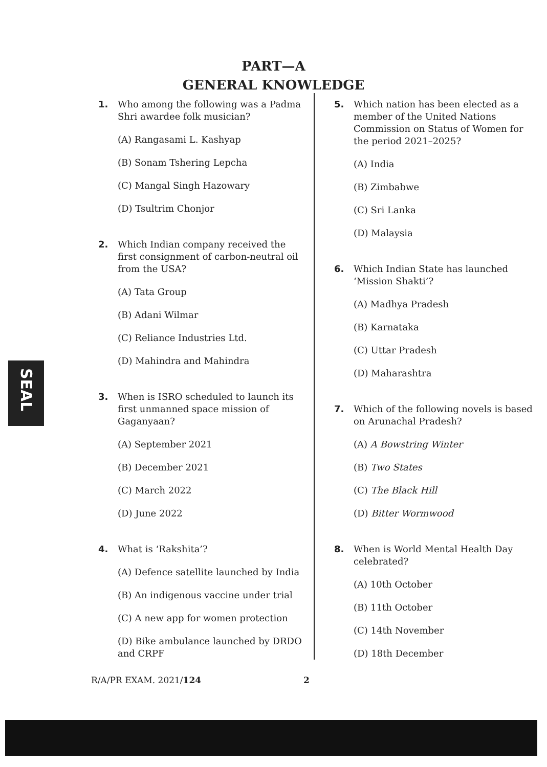SEAL
PART—A
GENERAL KNOWLEDGE
1. Who among the following was a Padma Shri awardee folk musician?
(A) Rangasami L. Kashyap
(B) Sonam Tshering Lepcha
(C) Mangal Singh Hazowary
(D) Tsultrim Chonjor
2. Which Indian company received the first consignment of carbon-neutral oil from the USA?
(A) Tata Group
(B) Adani Wilmar
(C) Reliance Industries Ltd.
(D) Mahindra and Mahindra
3. When is ISRO scheduled to launch its first unmanned space mission of Gaganyaan?
(A) September 2021
(B) December 2021
(C) March 2022
(D) June 2022
4. What is ‘Rakshita’?
(A) Defence satellite launched by India
(B) An indigenous vaccine under trial
(C) A new app for women protection
(D) Bike ambulance launched by DRDO and CRPF
5. Which nation has been elected as a member of the United Nations Commission on Status of Women for the period 2021–2025?
(A) India
(B) Zimbabwe
(C) Sri Lanka
(D) Malaysia
6. Which Indian State has launched ‘Mission Shakti’?
(A) Madhya Pradesh
(B) Karnataka
(C) Uttar Pradesh
(D) Maharashtra
7. Which of the following novels is based on Arunachal Pradesh?
(A) A Bowstring Winter
(B) Two States
(C) The Black Hill
(D) Bitter Wormwood
8. When is World Mental Health Day celebrated?
(A) 10th October
(B) 11th October
(C) 14th November
(D) 18th December
R/A/PR EXAM. 2021/124 2